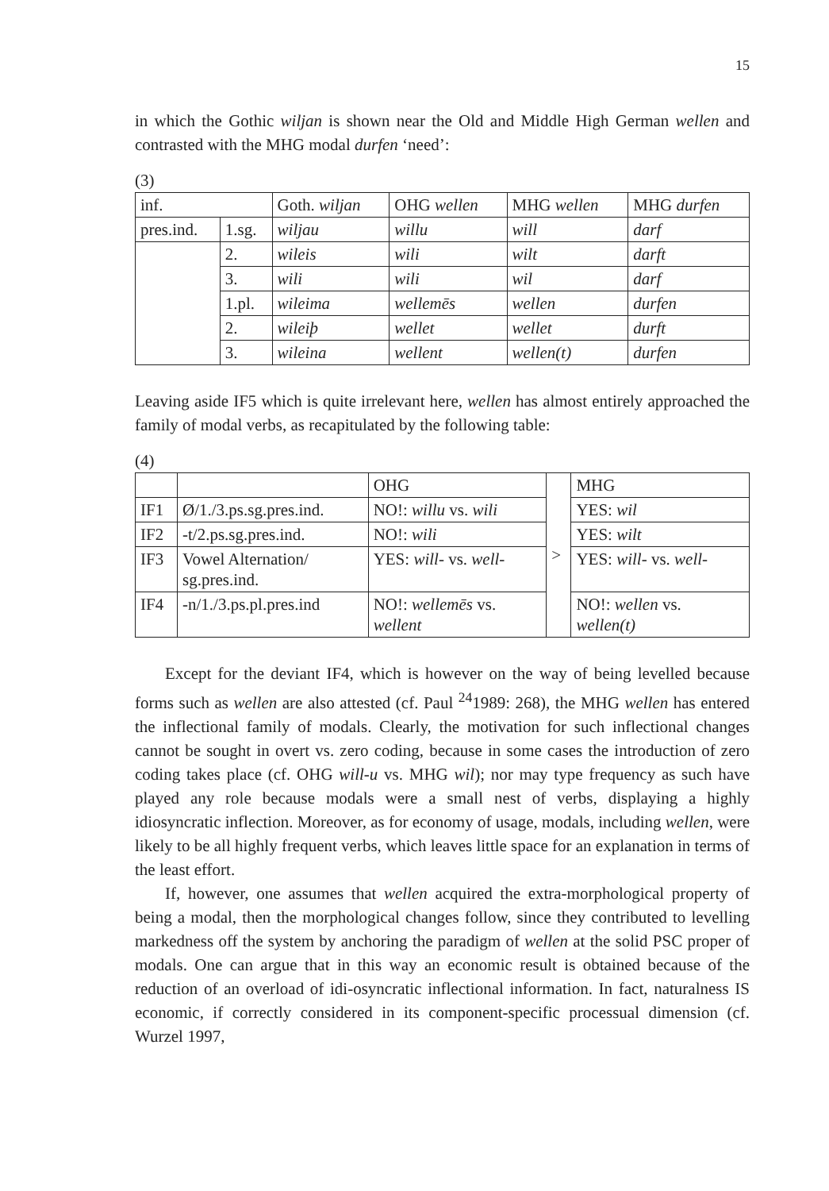15
in which the Gothic wiljan is shown near the Old and Middle High German wellen and contrasted with the MHG modal durfen ‘need’:
(3)
| inf. | | Goth. wiljan | OHG wellen | MHG wellen | MHG durfen |
| pres.ind. | 1.sg. | wiljau | willu | will | darf |
| | 2. | wileis | wili | wilt | darft |
| | 3. | wili | wili | wil | darf |
| | 1.pl. | wileima | wellemēs | wellen | durfen |
| | 2. | wileiþ | wellet | wellet | durft |
| | 3. | wileina | wellent | wellen(t) | durfen |
Leaving aside IF5 which is quite irrelevant here, wellen has almost entirely approached the family of modal verbs, as recapitulated by the following table:
(4)
| | | OHG | > | MHG |
| IF1 | Ø/1./3.ps.sg.pres.ind. | NO!: willu vs. wili | | YES: wil |
| IF2 | -t/2.ps.sg.pres.ind. | NO!: wili | | YES: wilt |
| IF3 | Vowel Alternation/ sg.pres.ind. | YES: will- vs. well- | | YES: will- vs. well- |
| IF4 | -n/1./3.ps.pl.pres.ind | NO!: wellemēs vs. wellent | | NO!: wellen vs. wellen(t) |
Except for the deviant IF4, which is however on the way of being levelled because forms such as wellen are also attested (cf. Paul <sup>24</sup>1989: 268), the MHG wellen has entered the inflectional family of modals. Clearly, the motivation for such inflectional changes cannot be sought in overt vs. zero coding, because in some cases the introduction of zero coding takes place (cf. OHG will-u vs. MHG wil); nor may type frequency as such have played any role because modals were a small nest of verbs, displaying a highly idiosyncratic inflection. Moreover, as for economy of usage, modals, including wellen, were likely to be all highly frequent verbs, which leaves little space for an explanation in terms of the least effort.
If, however, one assumes that wellen acquired the extra-morphological property of being a modal, then the morphological changes follow, since they contributed to levelling markedness off the system by anchoring the paradigm of wellen at the solid PSC proper of modals. One can argue that in this way an economic result is obtained because of the reduction of an overload of idi-osyncratic inflectional information. In fact, naturalness IS economic, if correctly considered in its component-specific processual dimension (cf. Wurzel 1997,